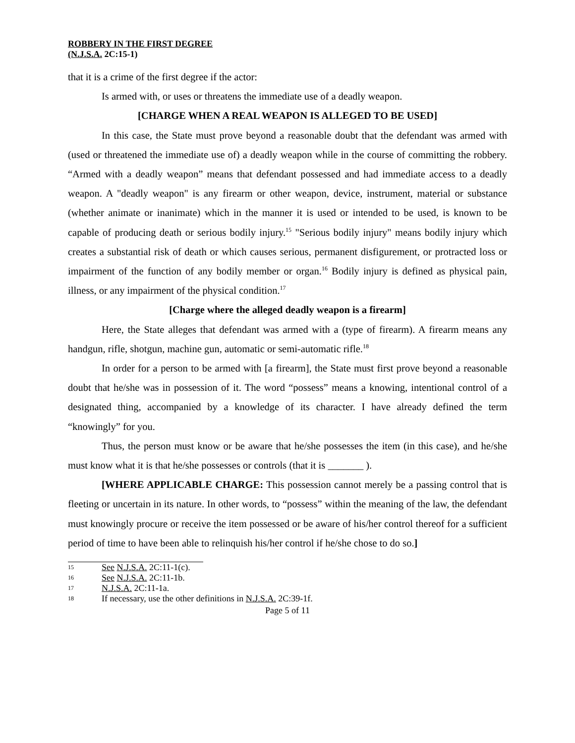ROBBERY IN THE FIRST DEGREE
(N.J.S.A. 2C:15-1)
that it is a crime of the first degree if the actor:
Is armed with, or uses or threatens the immediate use of a deadly weapon.
[CHARGE WHEN A REAL WEAPON IS ALLEGED TO BE USED]
In this case, the State must prove beyond a reasonable doubt that the defendant was armed with (used or threatened the immediate use of) a deadly weapon while in the course of committing the robbery. “Armed with a deadly weapon” means that defendant possessed and had immediate access to a deadly weapon. A "deadly weapon" is any firearm or other weapon, device, instrument, material or substance (whether animate or inanimate) which in the manner it is used or intended to be used, is known to be capable of producing death or serious bodily injury.<sup>15</sup> "Serious bodily injury" means bodily injury which creates a substantial risk of death or which causes serious, permanent disfigurement, or protracted loss or impairment of the function of any bodily member or organ.<sup>16</sup> Bodily injury is defined as physical pain, illness, or any impairment of the physical condition.<sup>17</sup>
[Charge where the alleged deadly weapon is a firearm]
Here, the State alleges that defendant was armed with a (type of firearm). A firearm means any handgun, rifle, shotgun, machine gun, automatic or semi-automatic rifle.<sup>18</sup>
In order for a person to be armed with [a firearm], the State must first prove beyond a reasonable doubt that he/she was in possession of it. The word “possess” means a knowing, intentional control of a designated thing, accompanied by a knowledge of its character. I have already defined the term “knowingly” for you.
Thus, the person must know or be aware that he/she possesses the item (in this case), and he/she must know what it is that he/she possesses or controls (that it is _______ ).
[WHERE APPLICABLE CHARGE: This possession cannot merely be a passing control that is fleeting or uncertain in its nature. In other words, to “possess” within the meaning of the law, the defendant must knowingly procure or receive the item possessed or be aware of his/her control thereof for a sufficient period of time to have been able to relinquish his/her control if he/she chose to do so.]
15 See N.J.S.A. 2C:11-1(c).
16 See N.J.S.A. 2C:11-1b.
17 N.J.S.A. 2C:11-1a.
18 If necessary, use the other definitions in N.J.S.A. 2C:39-1f.
Page 5 of 11